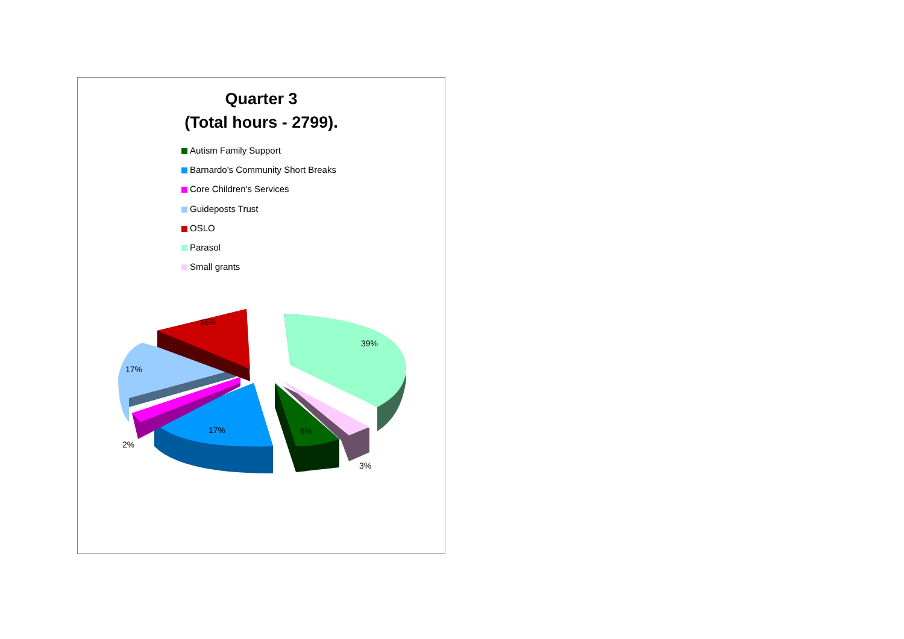Quarter 3
(Total hours - 2799).
Autism Family Support
Barnardo's Community Short Breaks
Core Children's Services
Guideposts Trust
OSLO
Parasol
Small grants
16%
39%
17%
17%
6%
2%
3%